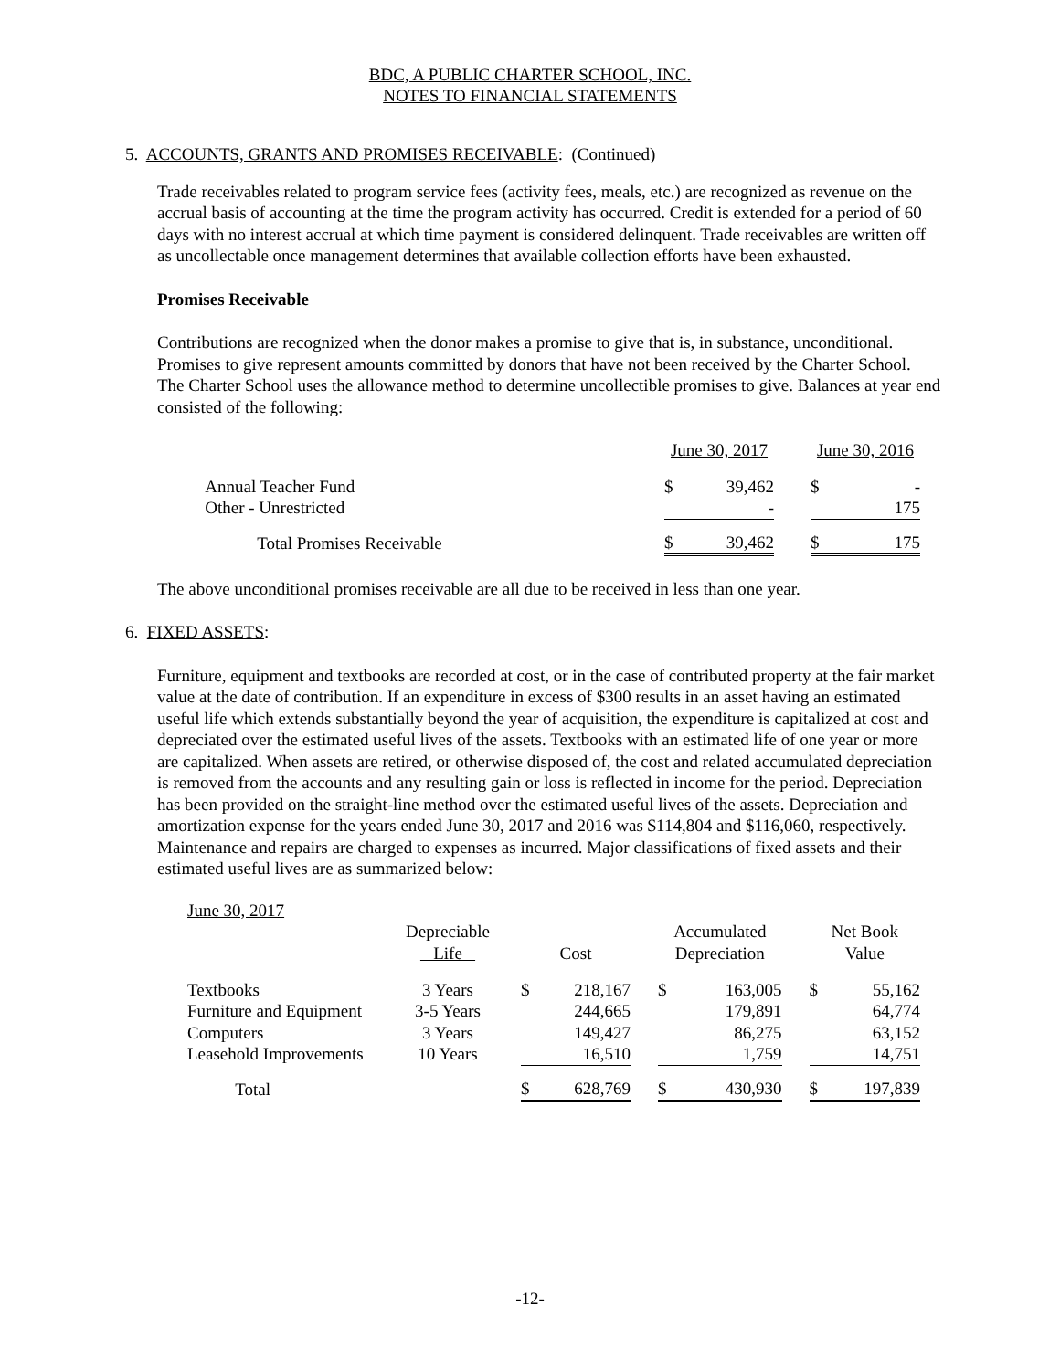BDC, A PUBLIC CHARTER SCHOOL, INC.
NOTES TO FINANCIAL STATEMENTS
5. ACCOUNTS, GRANTS AND PROMISES RECEIVABLE: (Continued)
Trade receivables related to program service fees (activity fees, meals, etc.) are recognized as revenue on the accrual basis of accounting at the time the program activity has occurred. Credit is extended for a period of 60 days with no interest accrual at which time payment is considered delinquent. Trade receivables are written off as uncollectable once management determines that available collection efforts have been exhausted.
Promises Receivable
Contributions are recognized when the donor makes a promise to give that is, in substance, unconditional. Promises to give represent amounts committed by donors that have not been received by the Charter School. The Charter School uses the allowance method to determine uncollectible promises to give. Balances at year end consisted of the following:
| | June 30, 2017 | | | June 30, 2016 | |
| Annual Teacher Fund | $ | 39,462 | | $ | - |
| Other - Unrestricted | | - | | | 175 |
| Total Promises Receivable | $ | 39,462 | | $ | 175 |
The above unconditional promises receivable are all due to be received in less than one year.
6. FIXED ASSETS:
Furniture, equipment and textbooks are recorded at cost, or in the case of contributed property at the fair market value at the date of contribution. If an expenditure in excess of $300 results in an asset having an estimated useful life which extends substantially beyond the year of acquisition, the expenditure is capitalized at cost and depreciated over the estimated useful lives of the assets. Textbooks with an estimated life of one year or more are capitalized. When assets are retired, or otherwise disposed of, the cost and related accumulated depreciation is removed from the accounts and any resulting gain or loss is reflected in income for the period. Depreciation has been provided on the straight-line method over the estimated useful lives of the assets. Depreciation and amortization expense for the years ended June 30, 2017 and 2016 was $114,804 and $116,060, respectively. Maintenance and repairs are charged to expenses as incurred. Major classifications of fixed assets and their estimated useful lives are as summarized below:
| June 30, 2017 | | | | | | | | | | |
| | Depreciable | | | | | Accumulated | | | Net Book | |
| | Life | | Cost | | | Depreciation | | | Value | |
| Textbooks | 3 Years | | $ | 218,167 | | $ | 163,005 | | $ | 55,162 |
| Furniture and Equipment | 3-5 Years | | | 244,665 | | | 179,891 | | | 64,774 |
| Computers | 3 Years | | | 149,427 | | | 86,275 | | | 63,152 |
| Leasehold Improvements | 10 Years | | | 16,510 | | | 1,759 | | | 14,751 |
| Total | | | $ | 628,769 | | $ | 430,930 | | $ | 197,839 |
-12-